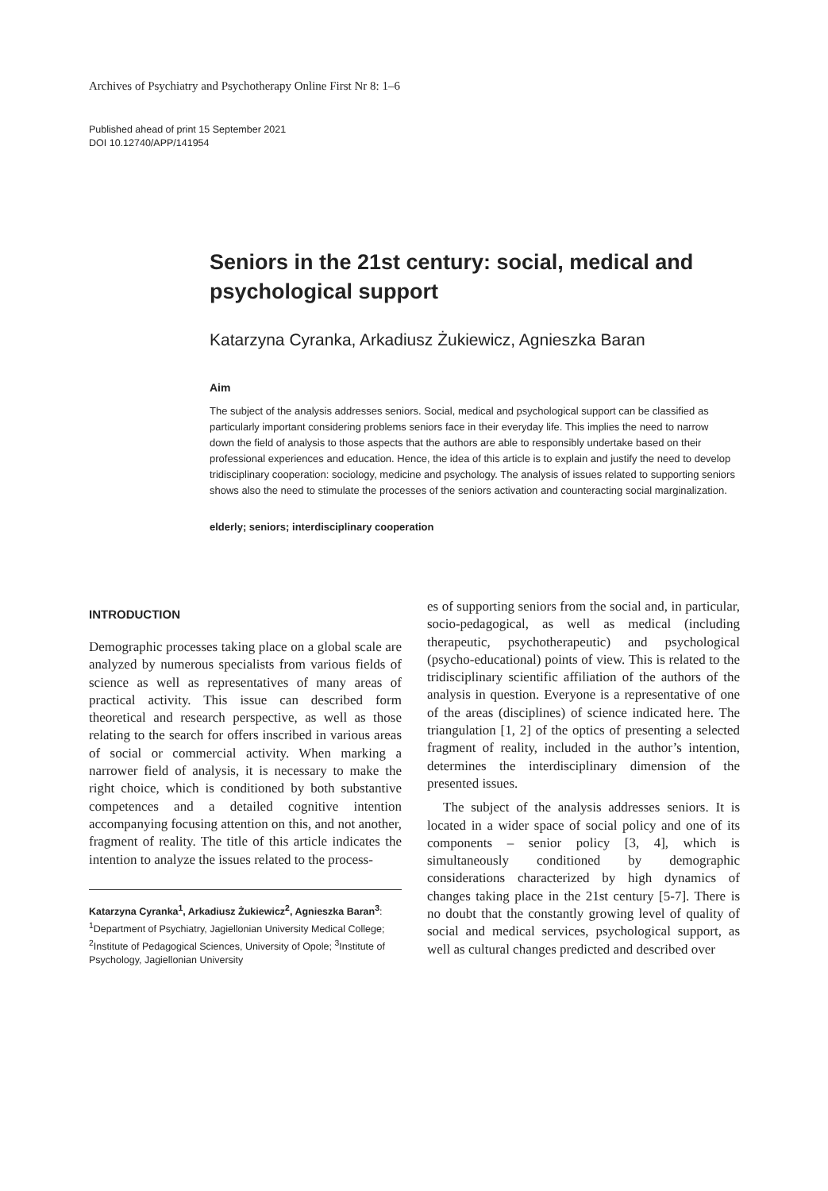Archives of Psychiatry and Psychotherapy Online First Nr 8: 1–6
Published ahead of print 15 September 2021
DOI 10.12740/APP/141954
Seniors in the 21st century: social, medical and psychological support
Katarzyna Cyranka, Arkadiusz Żukiewicz, Agnieszka Baran
Aim
The subject of the analysis addresses seniors. Social, medical and psychological support can be classified as particularly important considering problems seniors face in their everyday life. This implies the need to narrow down the field of analysis to those aspects that the authors are able to responsibly undertake based on their professional experiences and education. Hence, the idea of this article is to explain and justify the need to develop tridisciplinary cooperation: sociology, medicine and psychology. The analysis of issues related to supporting seniors shows also the need to stimulate the processes of the seniors activation and counteracting social marginalization.
elderly; seniors; interdisciplinary cooperation
INTRODUCTION
Demographic processes taking place on a global scale are analyzed by numerous specialists from various fields of science as well as representatives of many areas of practical activity. This issue can described form theoretical and research perspective, as well as those relating to the search for offers inscribed in various areas of social or commercial activity. When marking a narrower field of analysis, it is necessary to make the right choice, which is conditioned by both substantive competences and a detailed cognitive intention accompanying focusing attention on this, and not another, fragment of reality. The title of this article indicates the intention to analyze the issues related to the process-
Katarzyna Cyranka<sup>1</sup>, Arkadiusz Żukiewicz<sup>2</sup>, Agnieszka Baran<sup>3</sup>: <sup>1</sup>Department of Psychiatry, Jagiellonian University Medical College; <sup>2</sup>Institute of Pedagogical Sciences, University of Opole; <sup>3</sup>Institute of Psychology, Jagiellonian University
es of supporting seniors from the social and, in particular, socio-pedagogical, as well as medical (including therapeutic, psychotherapeutic) and psychological (psycho-educational) points of view. This is related to the tridisciplinary scientific affiliation of the authors of the analysis in question. Everyone is a representative of one of the areas (disciplines) of science indicated here. The triangulation [1, 2] of the optics of presenting a selected fragment of reality, included in the author’s intention, determines the interdisciplinary dimension of the presented issues.
The subject of the analysis addresses seniors. It is located in a wider space of social policy and one of its components – senior policy [3, 4], which is simultaneously conditioned by demographic considerations characterized by high dynamics of changes taking place in the 21st century [5-7]. There is no doubt that the constantly growing level of quality of social and medical services, psychological support, as well as cultural changes predicted and described over